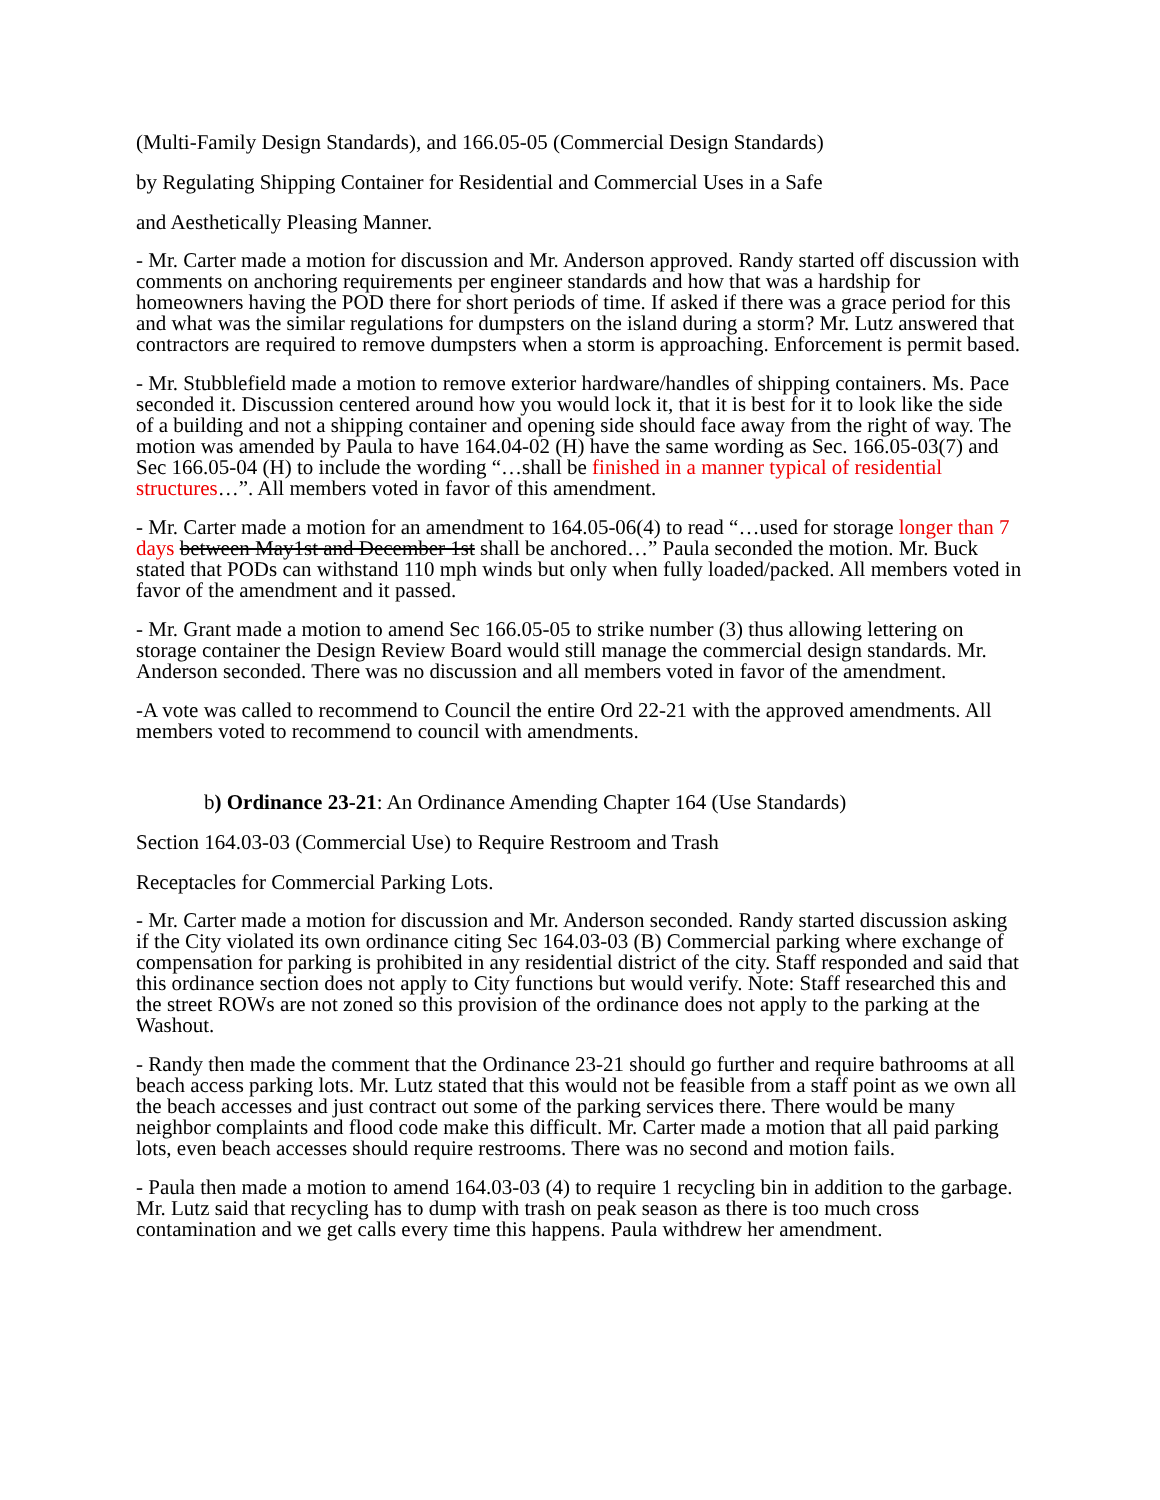(Multi-Family Design Standards), and 166.05-05 (Commercial Design Standards)
by Regulating Shipping Container for Residential and Commercial Uses in a Safe
and Aesthetically Pleasing Manner.
- Mr. Carter made a motion for discussion and Mr. Anderson approved. Randy started off discussion with comments on anchoring requirements per engineer standards and how that was a hardship for homeowners having the POD there for short periods of time. If asked if there was a grace period for this and what was the similar regulations for dumpsters on the island during a storm? Mr. Lutz answered that contractors are required to remove dumpsters when a storm is approaching. Enforcement is permit based.
- Mr. Stubblefield made a motion to remove exterior hardware/handles of shipping containers. Ms. Pace seconded it. Discussion centered around how you would lock it, that it is best for it to look like the side of a building and not a shipping container and opening side should face away from the right of way. The motion was amended by Paula to have 164.04-02 (H) have the same wording as Sec. 166.05-03(7) and Sec 166.05-04 (H) to include the wording “…shall be finished in a manner typical of residential structures…”. All members voted in favor of this amendment.
- Mr. Carter made a motion for an amendment to 164.05-06(4) to read “…used for storage longer than 7 days between May1st and December 1st shall be anchored…” Paula seconded the motion. Mr. Buck stated that PODs can withstand 110 mph winds but only when fully loaded/packed. All members voted in favor of the amendment and it passed.
- Mr. Grant made a motion to amend Sec 166.05-05 to strike number (3) thus allowing lettering on storage container the Design Review Board would still manage the commercial design standards. Mr. Anderson seconded. There was no discussion and all members voted in favor of the amendment.
-A vote was called to recommend to Council the entire Ord 22-21 with the approved amendments. All members voted to recommend to council with amendments.
b) Ordinance 23-21: An Ordinance Amending Chapter 164 (Use Standards)
Section 164.03-03 (Commercial Use) to Require Restroom and Trash
Receptacles for Commercial Parking Lots.
- Mr. Carter made a motion for discussion and Mr. Anderson seconded. Randy started discussion asking if the City violated its own ordinance citing Sec 164.03-03 (B) Commercial parking where exchange of compensation for parking is prohibited in any residential district of the city. Staff responded and said that this ordinance section does not apply to City functions but would verify. Note: Staff researched this and the street ROWs are not zoned so this provision of the ordinance does not apply to the parking at the Washout.
- Randy then made the comment that the Ordinance 23-21 should go further and require bathrooms at all beach access parking lots. Mr. Lutz stated that this would not be feasible from a staff point as we own all the beach accesses and just contract out some of the parking services there. There would be many neighbor complaints and flood code make this difficult. Mr. Carter made a motion that all paid parking lots, even beach accesses should require restrooms. There was no second and motion fails.
- Paula then made a motion to amend 164.03-03 (4) to require 1 recycling bin in addition to the garbage. Mr. Lutz said that recycling has to dump with trash on peak season as there is too much cross contamination and we get calls every time this happens. Paula withdrew her amendment.